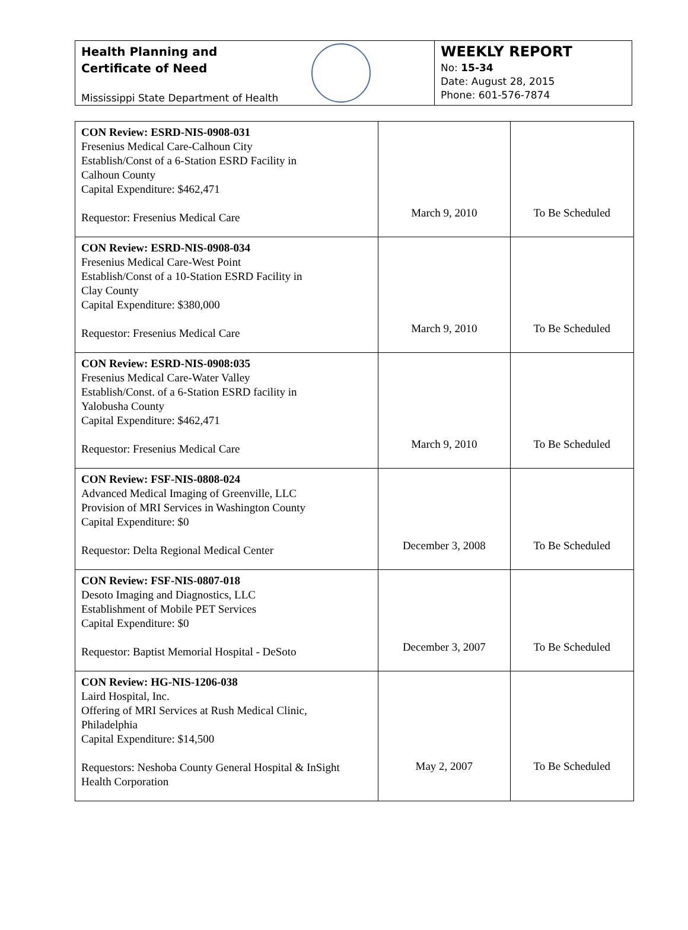Health Planning and
Certificate of Need
Mississippi State Department of Health
WEEKLY REPORT
No: 15-34
Date: August 28, 2015
Phone: 601-576-7874
| CON Review: ESRD-NIS-0908-031 Fresenius Medical Care-Calhoun City Establish/Const of a 6-Station ESRD Facility in Calhoun County Capital Expenditure: $462,471 Requestor: Fresenius Medical Care | March 9, 2010 | To Be Scheduled |
| CON Review: ESRD-NIS-0908-034 Fresenius Medical Care-West Point Establish/Const of a 10-Station ESRD Facility in Clay County Capital Expenditure: $380,000 Requestor: Fresenius Medical Care | March 9, 2010 | To Be Scheduled |
| CON Review: ESRD-NIS-0908:035 Fresenius Medical Care-Water Valley Establish/Const. of a 6-Station ESRD facility in Yalobusha County Capital Expenditure: $462,471 Requestor: Fresenius Medical Care | March 9, 2010 | To Be Scheduled |
| CON Review: FSF-NIS-0808-024 Advanced Medical Imaging of Greenville, LLC Provision of MRI Services in Washington County Capital Expenditure: $0 Requestor: Delta Regional Medical Center | December 3, 2008 | To Be Scheduled |
| CON Review: FSF-NIS-0807-018 Desoto Imaging and Diagnostics, LLC Establishment of Mobile PET Services Capital Expenditure: $0 Requestor: Baptist Memorial Hospital - DeSoto | December 3, 2007 | To Be Scheduled |
| CON Review: HG-NIS-1206-038 Laird Hospital, Inc. Offering of MRI Services at Rush Medical Clinic, Philadelphia Capital Expenditure: $14,500 Requestors: Neshoba County General Hospital & InSight Health Corporation | May 2, 2007 | To Be Scheduled |